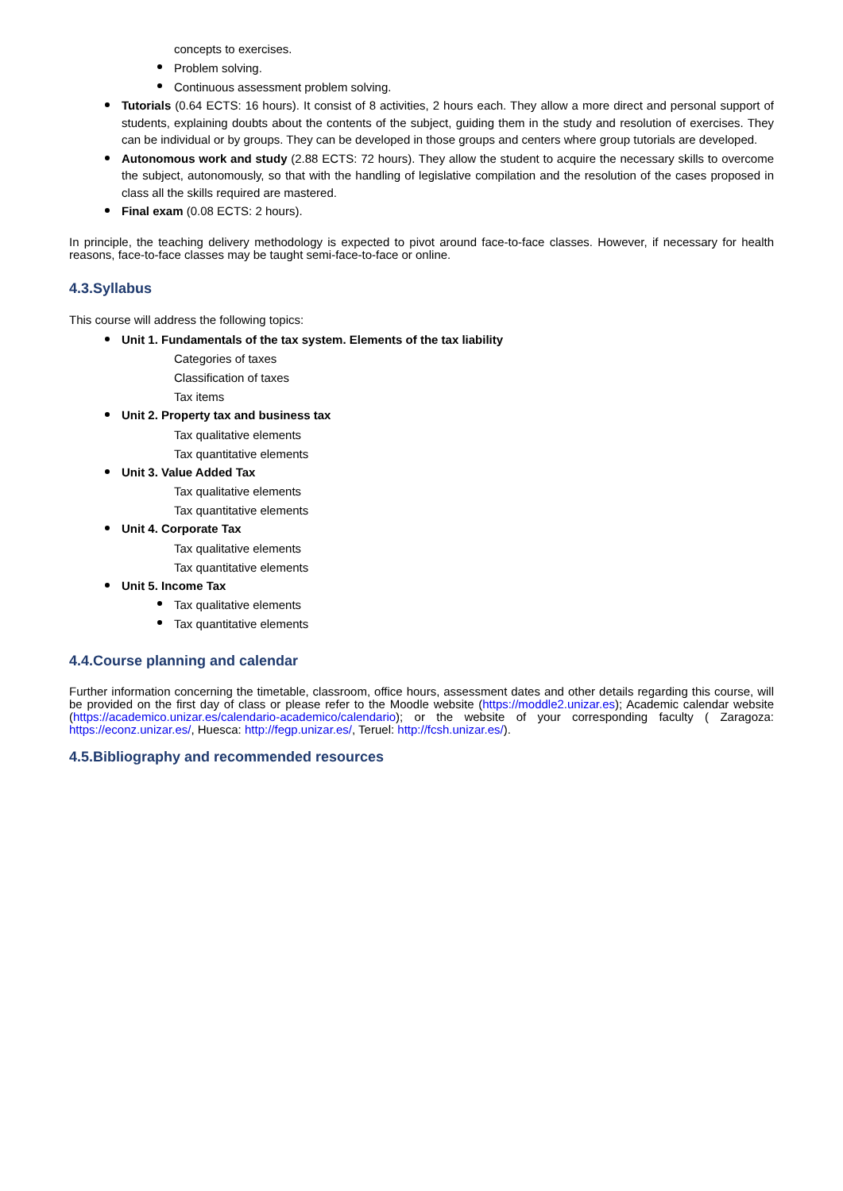concepts to exercises.
Problem solving.
Continuous assessment problem solving.
Tutorials (0.64 ECTS: 16 hours). It consist of 8 activities, 2 hours each. They allow a more direct and personal support of students, explaining doubts about the contents of the subject, guiding them in the study and resolution of exercises. They can be individual or by groups. They can be developed in those groups and centers where group tutorials are developed.
Autonomous work and study (2.88 ECTS: 72 hours). They allow the student to acquire the necessary skills to overcome the subject, autonomously, so that with the handling of legislative compilation and the resolution of the cases proposed in class all the skills required are mastered.
Final exam (0.08 ECTS: 2 hours).
In principle, the teaching delivery methodology is expected to pivot around face-to-face classes. However, if necessary for health reasons, face-to-face classes may be taught semi-face-to-face or online.
4.3.Syllabus
This course will address the following topics:
Unit 1. Fundamentals of the tax system. Elements of the tax liability
Categories of taxes
Classification of taxes
Tax items
Unit 2. Property tax and business tax
Tax qualitative elements
Tax quantitative elements
Unit 3. Value Added Tax
Tax qualitative elements
Tax quantitative elements
Unit 4. Corporate Tax
Tax qualitative elements
Tax quantitative elements
Unit 5. Income Tax
Tax qualitative elements
Tax quantitative elements
4.4.Course planning and calendar
Further information concerning the timetable, classroom, office hours, assessment dates and other details regarding this course, will be provided on the first day of class or please refer to the Moodle website (https://moddle2.unizar.es); Academic calendar website (https://academico.unizar.es/calendario-academico/calendario); or the website of your corresponding faculty ( Zaragoza: https://econz.unizar.es/, Huesca: http://fegp.unizar.es/, Teruel: http://fcsh.unizar.es/).
4.5.Bibliography and recommended resources